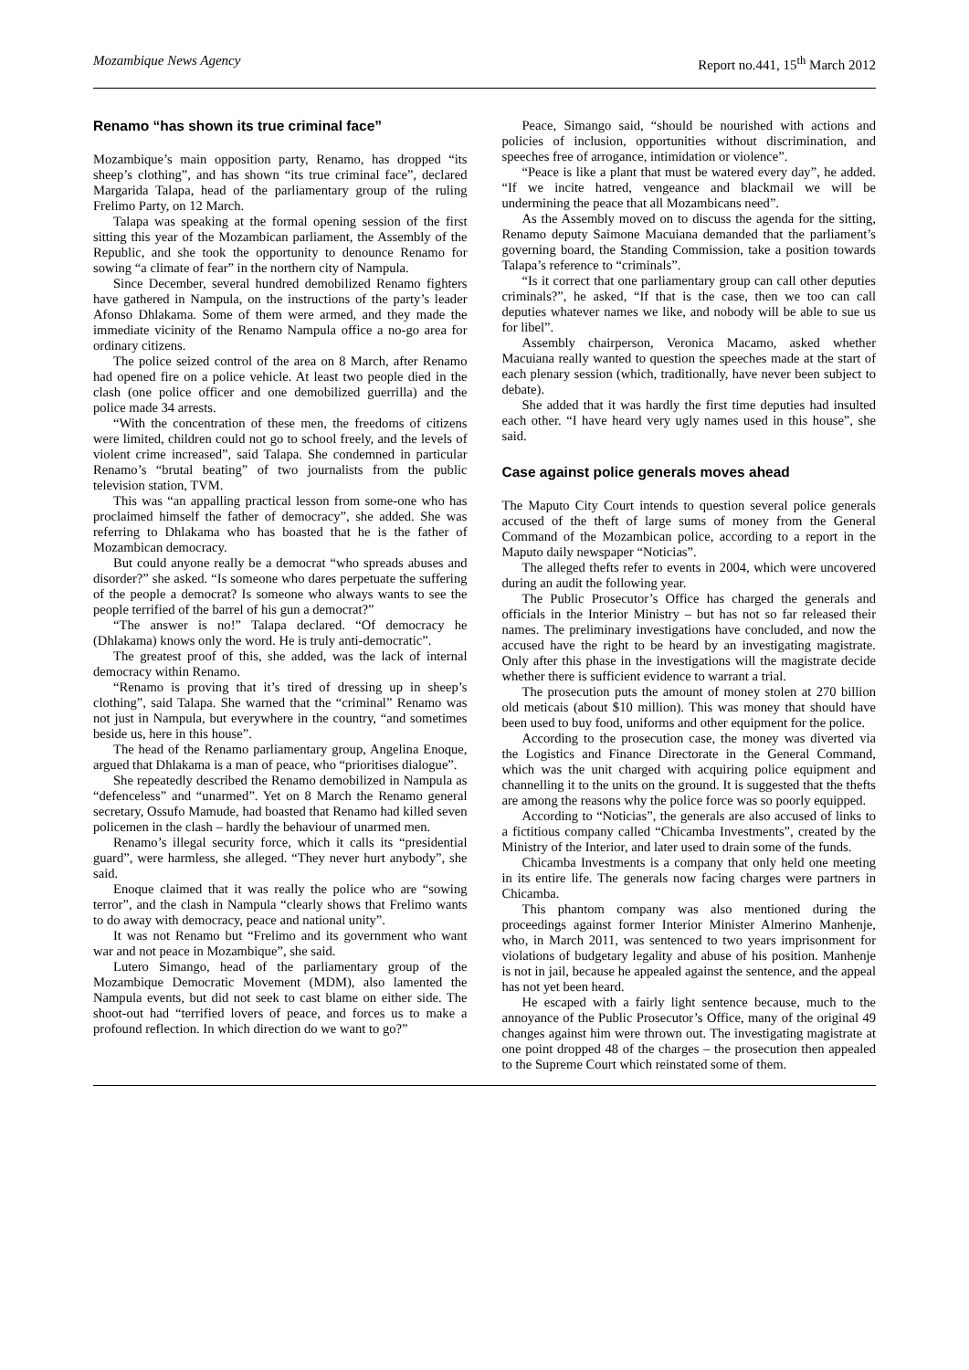Mozambique News Agency Report no.441, 15<sup>th</sup> March 2012
Renamo “has shown its true criminal face”
Mozambique’s main opposition party, Renamo, has dropped “its sheep’s clothing”, and has shown “its true criminal face”, declared Margarida Talapa, head of the parliamentary group of the ruling Frelimo Party, on 12 March.
Talapa was speaking at the formal opening session of the first sitting this year of the Mozambican parliament, the Assembly of the Republic, and she took the opportunity to denounce Renamo for sowing “a climate of fear” in the northern city of Nampula.
Since December, several hundred demobilized Renamo fighters have gathered in Nampula, on the instructions of the party’s leader Afonso Dhlakama. Some of them were armed, and they made the immediate vicinity of the Renamo Nampula office a no-go area for ordinary citizens.
The police seized control of the area on 8 March, after Renamo had opened fire on a police vehicle. At least two people died in the clash (one police officer and one demobilized guerrilla) and the police made 34 arrests.
“With the concentration of these men, the freedoms of citizens were limited, children could not go to school freely, and the levels of violent crime increased”, said Talapa. She condemned in particular Renamo’s “brutal beating” of two journalists from the public television station, TVM.
This was “an appalling practical lesson from some-one who has proclaimed himself the father of democracy”, she added. She was referring to Dhlakama who has boasted that he is the father of Mozambican democracy.
But could anyone really be a democrat “who spreads abuses and disorder?” she asked. “Is someone who dares perpetuate the suffering of the people a democrat? Is someone who always wants to see the people terrified of the barrel of his gun a democrat?”
“The answer is no!” Talapa declared. “Of democracy he (Dhlakama) knows only the word. He is truly anti-democratic”.
The greatest proof of this, she added, was the lack of internal democracy within Renamo.
“Renamo is proving that it’s tired of dressing up in sheep’s clothing”, said Talapa. She warned that the “criminal” Renamo was not just in Nampula, but everywhere in the country, “and sometimes beside us, here in this house”.
The head of the Renamo parliamentary group, Angelina Enoque, argued that Dhlakama is a man of peace, who “prioritises dialogue”.
She repeatedly described the Renamo demobilized in Nampula as “defenceless” and “unarmed”. Yet on 8 March the Renamo general secretary, Ossufo Mamude, had boasted that Renamo had killed seven policemen in the clash – hardly the behaviour of unarmed men.
Renamo’s illegal security force, which it calls its “presidential guard”, were harmless, she alleged. “They never hurt anybody”, she said.
Enoque claimed that it was really the police who are “sowing terror”, and the clash in Nampula “clearly shows that Frelimo wants to do away with democracy, peace and national unity”.
It was not Renamo but “Frelimo and its government who want war and not peace in Mozambique”, she said.
Lutero Simango, head of the parliamentary group of the Mozambique Democratic Movement (MDM), also lamented the Nampula events, but did not seek to cast blame on either side. The shoot-out had “terrified lovers of peace, and forces us to make a profound reflection. In which direction do we want to go?”
Peace, Simango said, “should be nourished with actions and policies of inclusion, opportunities without discrimination, and speeches free of arrogance, intimidation or violence”.
“Peace is like a plant that must be watered every day”, he added. “If we incite hatred, vengeance and blackmail we will be undermining the peace that all Mozambicans need”.
As the Assembly moved on to discuss the agenda for the sitting, Renamo deputy Saimone Macuiana demanded that the parliament’s governing board, the Standing Commission, take a position towards Talapa’s reference to “criminals”.
“Is it correct that one parliamentary group can call other deputies criminals?”, he asked, “If that is the case, then we too can call deputies whatever names we like, and nobody will be able to sue us for libel”.
Assembly chairperson, Veronica Macamo, asked whether Macuiana really wanted to question the speeches made at the start of each plenary session (which, traditionally, have never been subject to debate).
She added that it was hardly the first time deputies had insulted each other. “I have heard very ugly names used in this house”, she said.
Case against police generals moves ahead
The Maputo City Court intends to question several police generals accused of the theft of large sums of money from the General Command of the Mozambican police, according to a report in the Maputo daily newspaper “Noticias”.
The alleged thefts refer to events in 2004, which were uncovered during an audit the following year.
The Public Prosecutor’s Office has charged the generals and officials in the Interior Ministry – but has not so far released their names. The preliminary investigations have concluded, and now the accused have the right to be heard by an investigating magistrate. Only after this phase in the investigations will the magistrate decide whether there is sufficient evidence to warrant a trial.
The prosecution puts the amount of money stolen at 270 billion old meticais (about $10 million). This was money that should have been used to buy food, uniforms and other equipment for the police.
According to the prosecution case, the money was diverted via the Logistics and Finance Directorate in the General Command, which was the unit charged with acquiring police equipment and channelling it to the units on the ground. It is suggested that the thefts are among the reasons why the police force was so poorly equipped.
According to “Noticias”, the generals are also accused of links to a fictitious company called “Chicamba Investments”, created by the Ministry of the Interior, and later used to drain some of the funds.
Chicamba Investments is a company that only held one meeting in its entire life. The generals now facing charges were partners in Chicamba.
This phantom company was also mentioned during the proceedings against former Interior Minister Almerino Manhenje, who, in March 2011, was sentenced to two years imprisonment for violations of budgetary legality and abuse of his position. Manhenje is not in jail, because he appealed against the sentence, and the appeal has not yet been heard.
He escaped with a fairly light sentence because, much to the annoyance of the Public Prosecutor’s Office, many of the original 49 changes against him were thrown out. The investigating magistrate at one point dropped 48 of the charges – the prosecution then appealed to the Supreme Court which reinstated some of them.